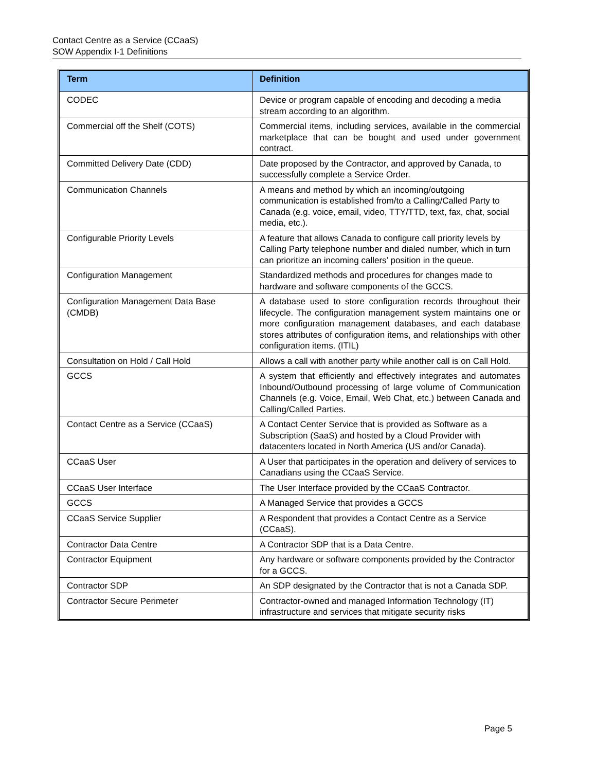Contact Centre as a Service (CCaaS)
SOW Appendix I-1 Definitions
| Term | Definition |
| --- | --- |
| CODEC | Device or program capable of encoding and decoding a media stream according to an algorithm. |
| Commercial off the Shelf (COTS) | Commercial items, including services, available in the commercial marketplace that can be bought and used under government contract. |
| Committed Delivery Date (CDD) | Date proposed by the Contractor, and approved by Canada, to successfully complete a Service Order. |
| Communication Channels | A means and method by which an incoming/outgoing communication is established from/to a Calling/Called Party to Canada (e.g. voice, email, video, TTY/TTD, text, fax, chat, social media, etc.). |
| Configurable Priority Levels | A feature that allows Canada to configure call priority levels by Calling Party telephone number and dialed number, which in turn can prioritize an incoming callers’ position in the queue. |
| Configuration Management | Standardized methods and procedures for changes made to hardware and software components of the GCCS. |
| Configuration Management Data Base (CMDB) | A database used to store configuration records throughout their lifecycle. The configuration management system maintains one or more configuration management databases, and each database stores attributes of configuration items, and relationships with other configuration items. (ITIL) |
| Consultation on Hold / Call Hold | Allows a call with another party while another call is on Call Hold. |
| GCCS | A system that efficiently and effectively integrates and automates Inbound/Outbound processing of large volume of Communication Channels (e.g. Voice, Email, Web Chat, etc.) between Canada and Calling/Called Parties. |
| Contact Centre as a Service (CCaaS) | A Contact Center Service that is provided as Software as a Subscription (SaaS) and hosted by a Cloud Provider with datacenters located in North America (US and/or Canada). |
| CCaaS User | A User that participates in the operation and delivery of services to Canadians using the CCaaS Service. |
| CCaaS User Interface | The User Interface provided by the CCaaS Contractor. |
| GCCS | A Managed Service that provides a GCCS |
| CCaaS Service Supplier | A Respondent that provides a Contact Centre as a Service (CCaaS). |
| Contractor Data Centre | A Contractor SDP that is a Data Centre. |
| Contractor Equipment | Any hardware or software components provided by the Contractor for a GCCS. |
| Contractor SDP | An SDP designated by the Contractor that is not a Canada SDP. |
| Contractor Secure Perimeter | Contractor-owned and managed Information Technology (IT) infrastructure and services that mitigate security risks |
Page 5